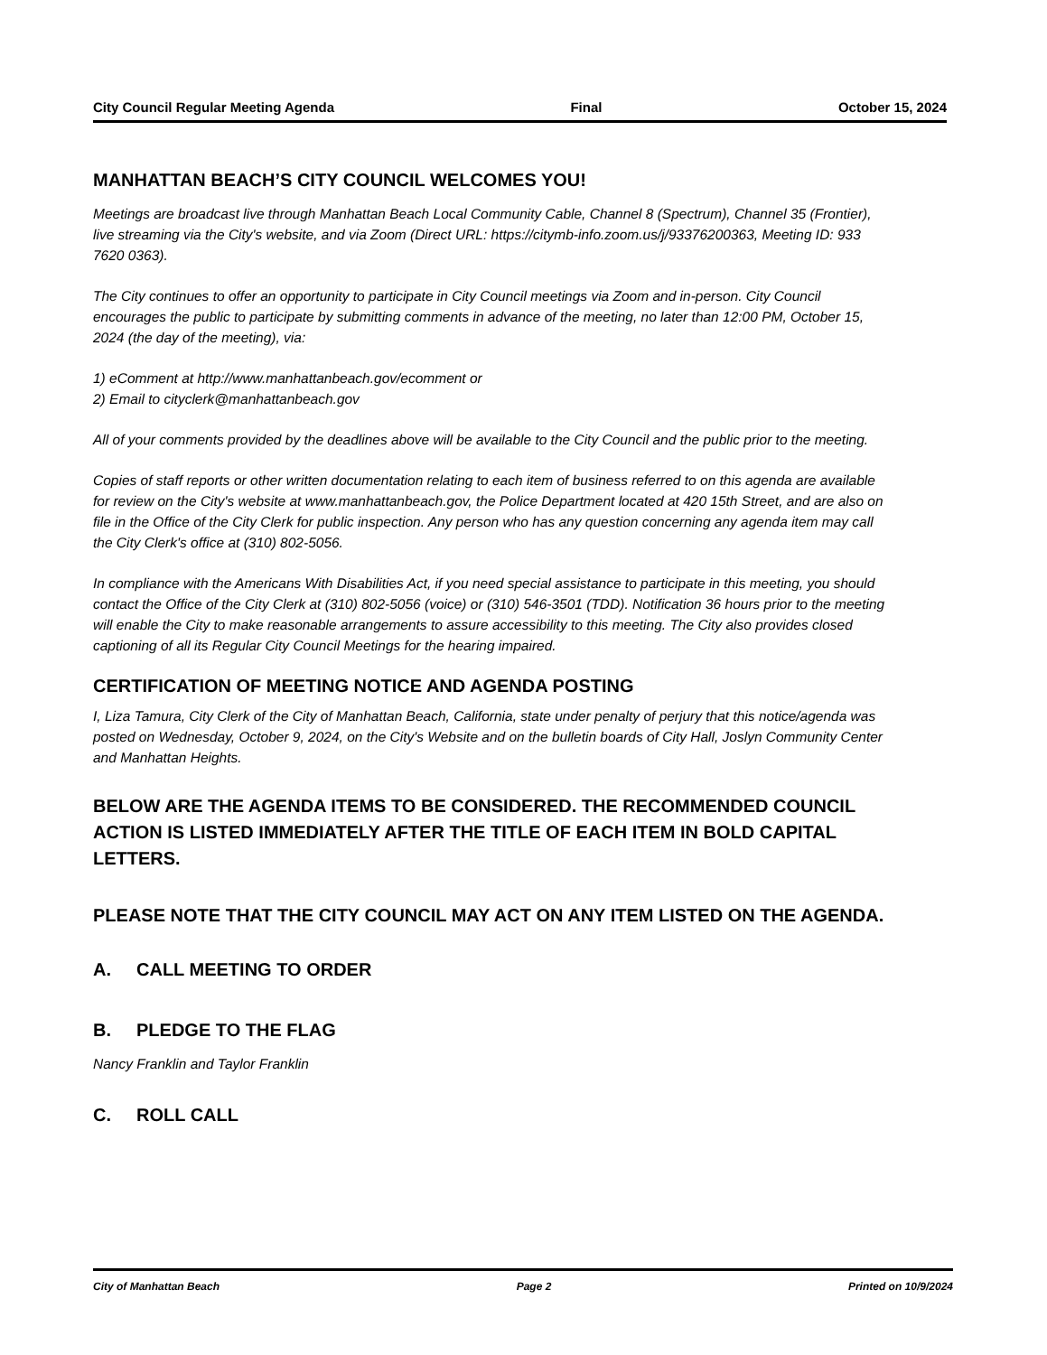City Council Regular Meeting Agenda Final October 15, 2024
MANHATTAN BEACH’S CITY COUNCIL WELCOMES YOU!
Meetings are broadcast live through Manhattan Beach Local Community Cable, Channel 8 (Spectrum), Channel 35 (Frontier), live streaming via the City's website, and via Zoom (Direct URL: https://citymb-info.zoom.us/j/93376200363, Meeting ID: 933 7620 0363).
The City continues to offer an opportunity to participate in City Council meetings via Zoom and in-person. City Council encourages the public to participate by submitting comments in advance of the meeting, no later than 12:00 PM, October 15, 2024 (the day of the meeting), via:
1) eComment at http://www.manhattanbeach.gov/ecomment or
2) Email to cityclerk@manhattanbeach.gov
All of your comments provided by the deadlines above will be available to the City Council and the public prior to the meeting.
Copies of staff reports or other written documentation relating to each item of business referred to on this agenda are available for review on the City's website at www.manhattanbeach.gov, the Police Department located at 420 15th Street, and are also on file in the Office of the City Clerk for public inspection. Any person who has any question concerning any agenda item may call the City Clerk's office at (310) 802-5056.
In compliance with the Americans With Disabilities Act, if you need special assistance to participate in this meeting, you should contact the Office of the City Clerk at (310) 802-5056 (voice) or (310) 546-3501 (TDD). Notification 36 hours prior to the meeting will enable the City to make reasonable arrangements to assure accessibility to this meeting. The City also provides closed captioning of all its Regular City Council Meetings for the hearing impaired.
CERTIFICATION OF MEETING NOTICE AND AGENDA POSTING
I, Liza Tamura, City Clerk of the City of Manhattan Beach, California, state under penalty of perjury that this notice/agenda was posted on Wednesday, October 9, 2024, on the City's Website and on the bulletin boards of City Hall, Joslyn Community Center and Manhattan Heights.
BELOW ARE THE AGENDA ITEMS TO BE CONSIDERED. THE RECOMMENDED COUNCIL ACTION IS LISTED IMMEDIATELY AFTER THE TITLE OF EACH ITEM IN BOLD CAPITAL LETTERS.
PLEASE NOTE THAT THE CITY COUNCIL MAY ACT ON ANY ITEM LISTED ON THE AGENDA.
A. CALL MEETING TO ORDER
B. PLEDGE TO THE FLAG
Nancy Franklin and Taylor Franklin
C. ROLL CALL
City of Manhattan Beach Page 2 Printed on 10/9/2024